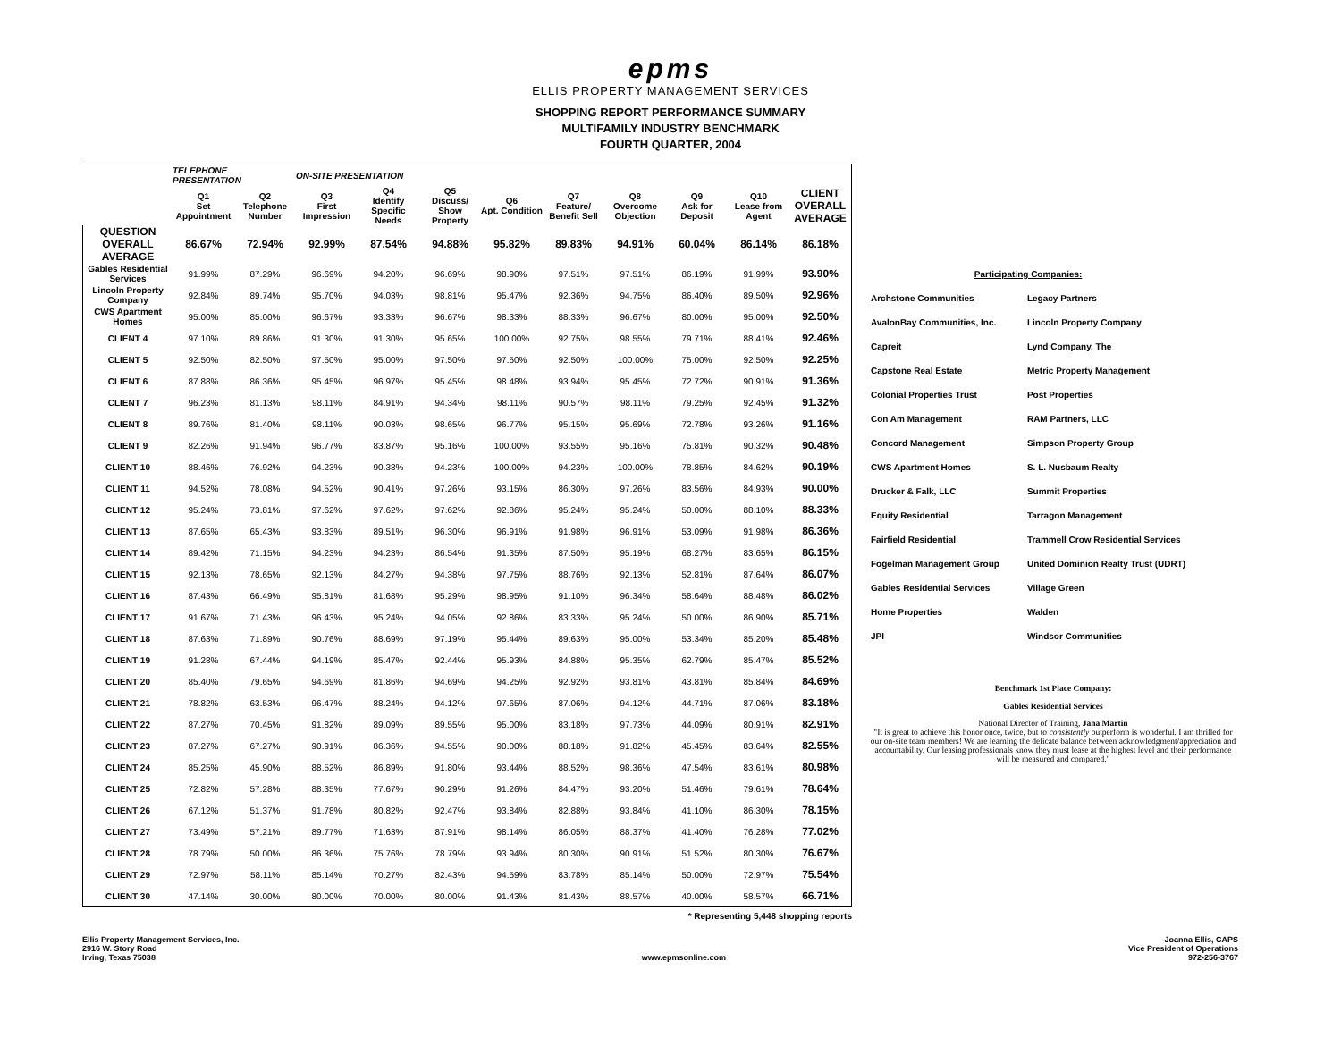epms
ELLIS PROPERTY MANAGEMENT SERVICES
SHOPPING REPORT PERFORMANCE SUMMARY
MULTIFAMILY INDUSTRY BENCHMARK
FOURTH QUARTER, 2004
| | TELEPHONE PRESENTATION | | ON-SITE PRESENTATION | | | | | | | | |
| --- | --- | --- | --- | --- | --- | --- | --- | --- | --- | --- | --- |
| | Q1 Set Appointment | Q2 Telephone Number | Q3 First Impression | Q4 Identify Specific Needs | Q5 Discuss/ Show Property | Q6 Apt. Condition | Q7 Feature/ Benefit Sell | Q8 Overcome Objection | Q9 Ask for Deposit | Q10 Lease from Agent | CLIENT OVERALL AVERAGE |
| QUESTION OVERALL AVERAGE | 86.67% | 72.94% | 92.99% | 87.54% | 94.88% | 95.82% | 89.83% | 94.91% | 60.04% | 86.14% | 86.18% |
| Gables Residential Services | 91.99% | 87.29% | 96.69% | 94.20% | 96.69% | 98.90% | 97.51% | 97.51% | 86.19% | 91.99% | 93.90% |
| Lincoln Property Company | 92.84% | 89.74% | 95.70% | 94.03% | 98.81% | 95.47% | 92.36% | 94.75% | 86.40% | 89.50% | 92.96% |
| CWS Apartment Homes | 95.00% | 85.00% | 96.67% | 93.33% | 96.67% | 98.33% | 88.33% | 96.67% | 80.00% | 95.00% | 92.50% |
| CLIENT 4 | 97.10% | 89.86% | 91.30% | 91.30% | 95.65% | 100.00% | 92.75% | 98.55% | 79.71% | 88.41% | 92.46% |
| CLIENT 5 | 92.50% | 82.50% | 97.50% | 95.00% | 97.50% | 97.50% | 92.50% | 100.00% | 75.00% | 92.50% | 92.25% |
| CLIENT 6 | 87.88% | 86.36% | 95.45% | 96.97% | 95.45% | 98.48% | 93.94% | 95.45% | 72.72% | 90.91% | 91.36% |
| CLIENT 7 | 96.23% | 81.13% | 98.11% | 84.91% | 94.34% | 98.11% | 90.57% | 98.11% | 79.25% | 92.45% | 91.32% |
| CLIENT 8 | 89.76% | 81.40% | 98.11% | 90.03% | 98.65% | 96.77% | 95.15% | 95.69% | 72.78% | 93.26% | 91.16% |
| CLIENT 9 | 82.26% | 91.94% | 96.77% | 83.87% | 95.16% | 100.00% | 93.55% | 95.16% | 75.81% | 90.32% | 90.48% |
| CLIENT 10 | 88.46% | 76.92% | 94.23% | 90.38% | 94.23% | 100.00% | 94.23% | 100.00% | 78.85% | 84.62% | 90.19% |
| CLIENT 11 | 94.52% | 78.08% | 94.52% | 90.41% | 97.26% | 93.15% | 86.30% | 97.26% | 83.56% | 84.93% | 90.00% |
| CLIENT 12 | 95.24% | 73.81% | 97.62% | 97.62% | 97.62% | 92.86% | 95.24% | 95.24% | 50.00% | 88.10% | 88.33% |
| CLIENT 13 | 87.65% | 65.43% | 93.83% | 89.51% | 96.30% | 96.91% | 91.98% | 96.91% | 53.09% | 91.98% | 86.36% |
| CLIENT 14 | 89.42% | 71.15% | 94.23% | 94.23% | 86.54% | 91.35% | 87.50% | 95.19% | 68.27% | 83.65% | 86.15% |
| CLIENT 15 | 92.13% | 78.65% | 92.13% | 84.27% | 94.38% | 97.75% | 88.76% | 92.13% | 52.81% | 87.64% | 86.07% |
| CLIENT 16 | 87.43% | 66.49% | 95.81% | 81.68% | 95.29% | 98.95% | 91.10% | 96.34% | 58.64% | 88.48% | 86.02% |
| CLIENT 17 | 91.67% | 71.43% | 96.43% | 95.24% | 94.05% | 92.86% | 83.33% | 95.24% | 50.00% | 86.90% | 85.71% |
| CLIENT 18 | 87.63% | 71.89% | 90.76% | 88.69% | 97.19% | 95.44% | 89.63% | 95.00% | 53.34% | 85.20% | 85.48% |
| CLIENT 19 | 91.28% | 67.44% | 94.19% | 85.47% | 92.44% | 95.93% | 84.88% | 95.35% | 62.79% | 85.47% | 85.52% |
| CLIENT 20 | 85.40% | 79.65% | 94.69% | 81.86% | 94.69% | 94.25% | 92.92% | 93.81% | 43.81% | 85.84% | 84.69% |
| CLIENT 21 | 78.82% | 63.53% | 96.47% | 88.24% | 94.12% | 97.65% | 87.06% | 94.12% | 44.71% | 87.06% | 83.18% |
| CLIENT 22 | 87.27% | 70.45% | 91.82% | 89.09% | 89.55% | 95.00% | 83.18% | 97.73% | 44.09% | 80.91% | 82.91% |
| CLIENT 23 | 87.27% | 67.27% | 90.91% | 86.36% | 94.55% | 90.00% | 88.18% | 91.82% | 45.45% | 83.64% | 82.55% |
| CLIENT 24 | 85.25% | 45.90% | 88.52% | 86.89% | 91.80% | 93.44% | 88.52% | 98.36% | 47.54% | 83.61% | 80.98% |
| CLIENT 25 | 72.82% | 57.28% | 88.35% | 77.67% | 90.29% | 91.26% | 84.47% | 93.20% | 51.46% | 79.61% | 78.64% |
| CLIENT 26 | 67.12% | 51.37% | 91.78% | 80.82% | 92.47% | 93.84% | 82.88% | 93.84% | 41.10% | 86.30% | 78.15% |
| CLIENT 27 | 73.49% | 57.21% | 89.77% | 71.63% | 87.91% | 98.14% | 86.05% | 88.37% | 41.40% | 76.28% | 77.02% |
| CLIENT 28 | 78.79% | 50.00% | 86.36% | 75.76% | 78.79% | 93.94% | 80.30% | 90.91% | 51.52% | 80.30% | 76.67% |
| CLIENT 29 | 72.97% | 58.11% | 85.14% | 70.27% | 82.43% | 94.59% | 83.78% | 85.14% | 50.00% | 72.97% | 75.54% |
| CLIENT 30 | 47.14% | 30.00% | 80.00% | 70.00% | 80.00% | 91.43% | 81.43% | 88.57% | 40.00% | 58.57% | 66.71% |
* Representing 5,448 shopping reports
| Participating Companies: | |
| Archstone Communities | Legacy Partners |
| AvalonBay Communities, Inc. | Lincoln Property Company |
| Capreit | Lynd Company, The |
| Capstone Real Estate | Metric Property Management |
| Colonial Properties Trust | Post Properties |
| Con Am Management | RAM Partners, LLC |
| Concord Management | Simpson Property Group |
| CWS Apartment Homes | S. L. Nusbaum Realty |
| Drucker & Falk, LLC | Summit Properties |
| Equity Residential | Tarragon Management |
| Fairfield Residential | Trammell Crow Residential Services |
| Fogelman Management Group | United Dominion Realty Trust (UDRT) |
| Gables Residential Services | Village Green |
| Home Properties | Walden |
| JPI | Windsor Communities |
Benchmark 1st Place Company:
Gables Residential Services
National Director of Training, Jana Martin
"It is great to achieve this honor once, twice, but to consistently outperform is wonderful. I am thrilled for our on-site team members! We are learning the delicate balance between acknowledgment/appreciation and accountability. Our leasing professionals know they must lease at the highest level and their performance will be measured and compared."
Ellis Property Management Services, Inc.
2916 W. Story Road
Irving, Texas 75038
www.epmsonline.com Joanna Ellis, CAPS
Vice President of Operations
972-256-3767